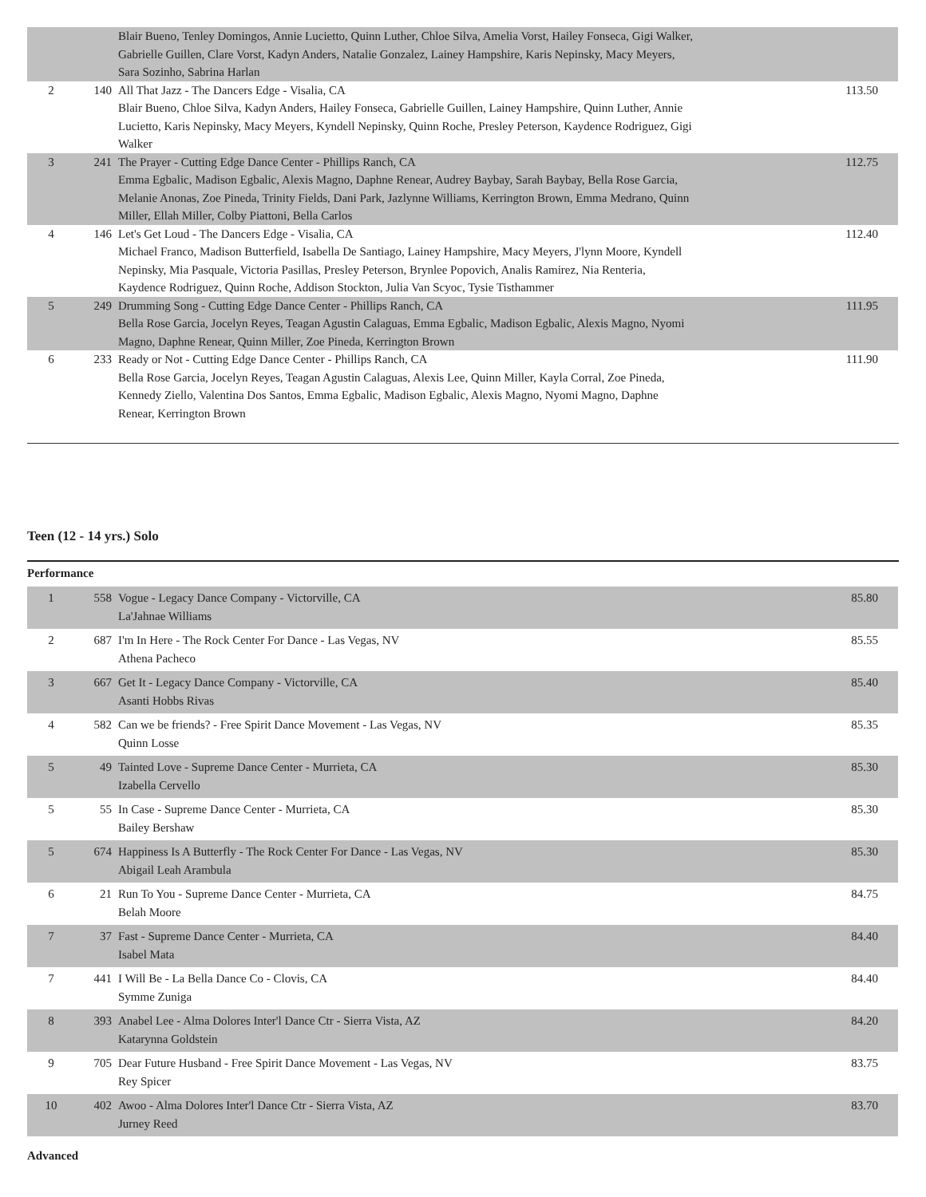| | | Blair Bueno, Tenley Domingos, Annie Lucietto, Quinn Luther, Chloe Silva, Amelia Vorst, Hailey Fonseca, Gigi Walker, Gabrielle Guillen, Clare Vorst, Kadyn Anders, Natalie Gonzalez, Lainey Hampshire, Karis Nepinsky, Macy Meyers, Sara Sozinho, Sabrina Harlan | |
| 2 | 140 | All That Jazz - The Dancers Edge - Visalia, CA Blair Bueno, Chloe Silva, Kadyn Anders, Hailey Fonseca, Gabrielle Guillen, Lainey Hampshire, Quinn Luther, Annie Lucietto, Karis Nepinsky, Macy Meyers, Kyndell Nepinsky, Quinn Roche, Presley Peterson, Kaydence Rodriguez, Gigi Walker | 113.50 |
| 3 | 241 | The Prayer - Cutting Edge Dance Center - Phillips Ranch, CA Emma Egbalic, Madison Egbalic, Alexis Magno, Daphne Renear, Audrey Baybay, Sarah Baybay, Bella Rose Garcia, Melanie Anonas, Zoe Pineda, Trinity Fields, Dani Park, Jazlynne Williams, Kerrington Brown, Emma Medrano, Quinn Miller, Ellah Miller, Colby Piattoni, Bella Carlos | 112.75 |
| 4 | 146 | Let's Get Loud - The Dancers Edge - Visalia, CA Michael Franco, Madison Butterfield, Isabella De Santiago, Lainey Hampshire, Macy Meyers, J'lynn Moore, Kyndell Nepinsky, Mia Pasquale, Victoria Pasillas, Presley Peterson, Brynlee Popovich, Analis Ramirez, Nia Renteria, Kaydence Rodriguez, Quinn Roche, Addison Stockton, Julia Van Scyoc, Tysie Tisthammer | 112.40 |
| 5 | 249 | Drumming Song - Cutting Edge Dance Center - Phillips Ranch, CA Bella Rose Garcia, Jocelyn Reyes, Teagan Agustin Calaguas, Emma Egbalic, Madison Egbalic, Alexis Magno, Nyomi Magno, Daphne Renear, Quinn Miller, Zoe Pineda, Kerrington Brown | 111.95 |
| 6 | 233 | Ready or Not - Cutting Edge Dance Center - Phillips Ranch, CA Bella Rose Garcia, Jocelyn Reyes, Teagan Agustin Calaguas, Alexis Lee, Quinn Miller, Kayla Corral, Zoe Pineda, Kennedy Ziello, Valentina Dos Santos, Emma Egbalic, Madison Egbalic, Alexis Magno, Nyomi Magno, Daphne Renear, Kerrington Brown | 111.90 |
Teen (12 - 14 yrs.) Solo
Performance
| 1 | 558 | Vogue - Legacy Dance Company - Victorville, CA La'Jahnae Williams | 85.80 |
| 2 | 687 | I'm In Here - The Rock Center For Dance - Las Vegas, NV Athena Pacheco | 85.55 |
| 3 | 667 | Get It - Legacy Dance Company - Victorville, CA Asanti Hobbs Rivas | 85.40 |
| 4 | 582 | Can we be friends? - Free Spirit Dance Movement - Las Vegas, NV Quinn Losse | 85.35 |
| 5 | 49 | Tainted Love - Supreme Dance Center - Murrieta, CA Izabella Cervello | 85.30 |
| 5 | 55 | In Case - Supreme Dance Center - Murrieta, CA Bailey Bershaw | 85.30 |
| 5 | 674 | Happiness Is A Butterfly - The Rock Center For Dance - Las Vegas, NV Abigail Leah Arambula | 85.30 |
| 6 | 21 | Run To You - Supreme Dance Center - Murrieta, CA Belah Moore | 84.75 |
| 7 | 37 | Fast - Supreme Dance Center - Murrieta, CA Isabel Mata | 84.40 |
| 7 | 441 | I Will Be - La Bella Dance Co - Clovis, CA Symme Zuniga | 84.40 |
| 8 | 393 | Anabel Lee - Alma Dolores Inter'l Dance Ctr - Sierra Vista, AZ Katarynna Goldstein | 84.20 |
| 9 | 705 | Dear Future Husband - Free Spirit Dance Movement - Las Vegas, NV Rey Spicer | 83.75 |
| 10 | 402 | Awoo - Alma Dolores Inter'l Dance Ctr - Sierra Vista, AZ Jurney Reed | 83.70 |
Advanced